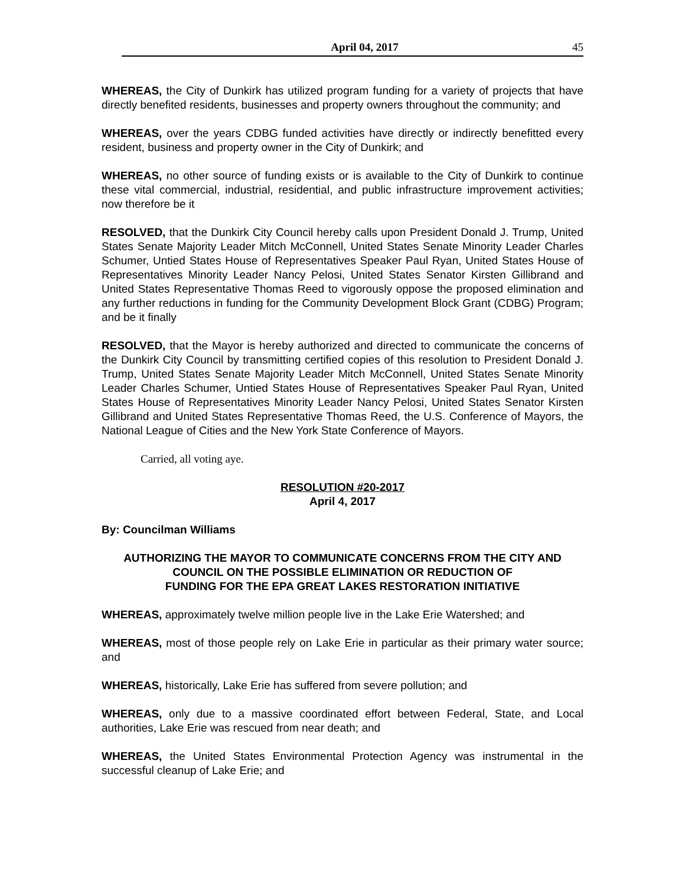April 04, 2017 45
WHEREAS, the City of Dunkirk has utilized program funding for a variety of projects that have directly benefited residents, businesses and property owners throughout the community; and
WHEREAS, over the years CDBG funded activities have directly or indirectly benefitted every resident, business and property owner in the City of Dunkirk; and
WHEREAS, no other source of funding exists or is available to the City of Dunkirk to continue these vital commercial, industrial, residential, and public infrastructure improvement activities; now therefore be it
RESOLVED, that the Dunkirk City Council hereby calls upon President Donald J. Trump, United States Senate Majority Leader Mitch McConnell, United States Senate Minority Leader Charles Schumer, Untied States House of Representatives Speaker Paul Ryan, United States House of Representatives Minority Leader Nancy Pelosi, United States Senator Kirsten Gillibrand and United States Representative Thomas Reed to vigorously oppose the proposed elimination and any further reductions in funding for the Community Development Block Grant (CDBG) Program; and be it finally
RESOLVED, that the Mayor is hereby authorized and directed to communicate the concerns of the Dunkirk City Council by transmitting certified copies of this resolution to President Donald J. Trump, United States Senate Majority Leader Mitch McConnell, United States Senate Minority Leader Charles Schumer, Untied States House of Representatives Speaker Paul Ryan, United States House of Representatives Minority Leader Nancy Pelosi, United States Senator Kirsten Gillibrand and United States Representative Thomas Reed, the U.S. Conference of Mayors, the National League of Cities and the New York State Conference of Mayors.
Carried, all voting aye.
RESOLUTION #20-2017
April 4, 2017
By: Councilman Williams
AUTHORIZING THE MAYOR TO COMMUNICATE CONCERNS FROM THE CITY AND
COUNCIL ON THE POSSIBLE ELIMINATION OR REDUCTION OF
FUNDING FOR THE EPA GREAT LAKES RESTORATION INITIATIVE
WHEREAS, approximately twelve million people live in the Lake Erie Watershed; and
WHEREAS, most of those people rely on Lake Erie in particular as their primary water source; and
WHEREAS, historically, Lake Erie has suffered from severe pollution; and
WHEREAS, only due to a massive coordinated effort between Federal, State, and Local authorities, Lake Erie was rescued from near death; and
WHEREAS, the United States Environmental Protection Agency was instrumental in the successful cleanup of Lake Erie; and